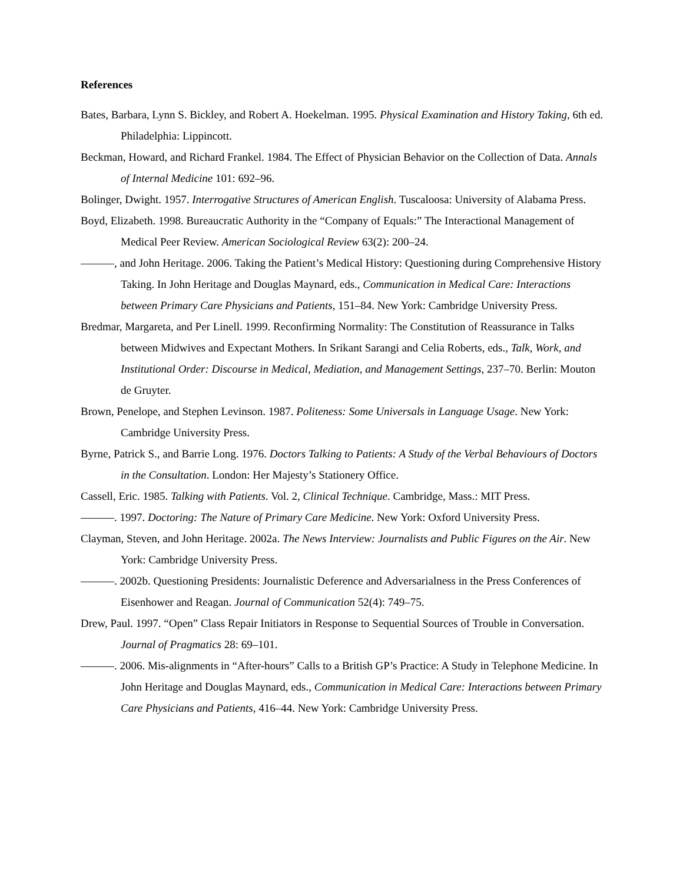References
Bates, Barbara, Lynn S. Bickley, and Robert A. Hoekelman. 1995. Physical Examination and History Taking, 6th ed. Philadelphia: Lippincott.
Beckman, Howard, and Richard Frankel. 1984. The Effect of Physician Behavior on the Collection of Data. Annals of Internal Medicine 101: 692–96.
Bolinger, Dwight. 1957. Interrogative Structures of American English. Tuscaloosa: University of Alabama Press.
Boyd, Elizabeth. 1998. Bureaucratic Authority in the “Company of Equals:” The Interactional Management of Medical Peer Review. American Sociological Review 63(2): 200–24.
———, and John Heritage. 2006. Taking the Patient’s Medical History: Questioning during Comprehensive History Taking. In John Heritage and Douglas Maynard, eds., Communication in Medical Care: Interactions between Primary Care Physicians and Patients, 151–84. New York: Cambridge University Press.
Bredmar, Margareta, and Per Linell. 1999. Reconfirming Normality: The Constitution of Reassurance in Talks between Midwives and Expectant Mothers. In Srikant Sarangi and Celia Roberts, eds., Talk, Work, and Institutional Order: Discourse in Medical, Mediation, and Management Settings, 237–70. Berlin: Mouton de Gruyter.
Brown, Penelope, and Stephen Levinson. 1987. Politeness: Some Universals in Language Usage. New York: Cambridge University Press.
Byrne, Patrick S., and Barrie Long. 1976. Doctors Talking to Patients: A Study of the Verbal Behaviours of Doctors in the Consultation. London: Her Majesty’s Stationery Office.
Cassell, Eric. 1985. Talking with Patients. Vol. 2, Clinical Technique. Cambridge, Mass.: MIT Press.
———. 1997. Doctoring: The Nature of Primary Care Medicine. New York: Oxford University Press.
Clayman, Steven, and John Heritage. 2002a. The News Interview: Journalists and Public Figures on the Air. New York: Cambridge University Press.
———. 2002b. Questioning Presidents: Journalistic Deference and Adversarialness in the Press Conferences of Eisenhower and Reagan. Journal of Communication 52(4): 749–75.
Drew, Paul. 1997. “Open” Class Repair Initiators in Response to Sequential Sources of Trouble in Conversation. Journal of Pragmatics 28: 69–101.
———. 2006. Mis-alignments in “After-hours” Calls to a British GP’s Practice: A Study in Telephone Medicine. In John Heritage and Douglas Maynard, eds., Communication in Medical Care: Interactions between Primary Care Physicians and Patients, 416–44. New York: Cambridge University Press.